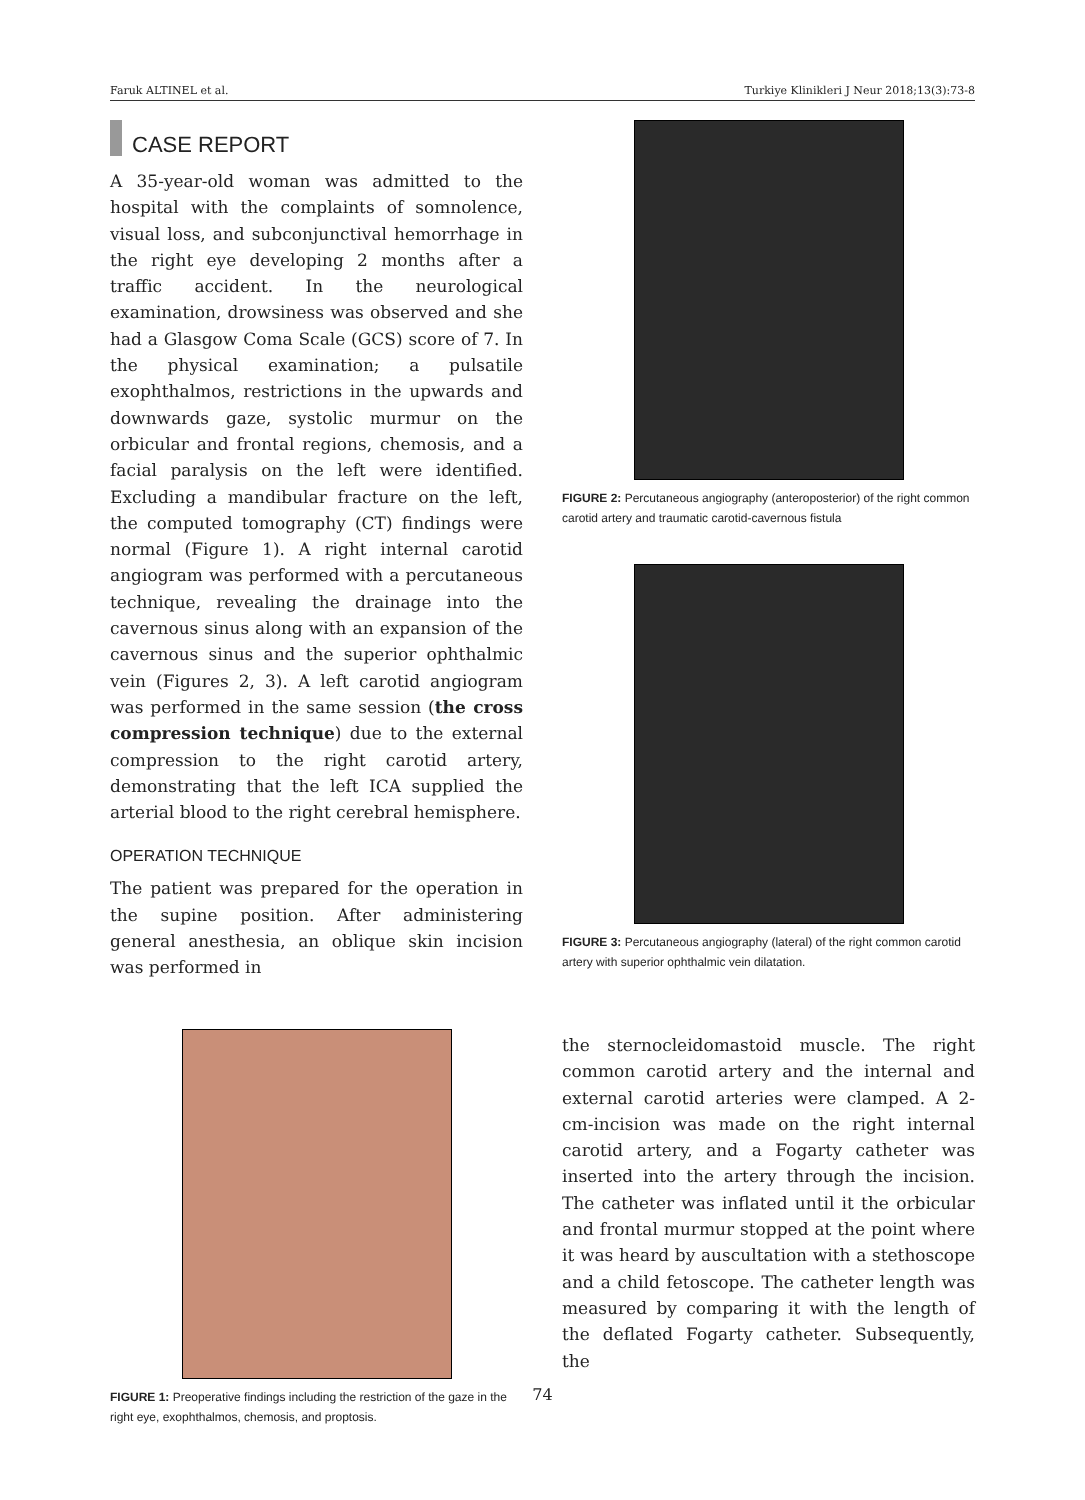Faruk ALTINEL et al. Turkiye Klinikleri J Neur 2018;13(3):73-8
CASE REPORT
A 35-year-old woman was admitted to the hospital with the complaints of somnolence, visual loss, and subconjunctival hemorrhage in the right eye developing 2 months after a traffic accident. In the neurological examination, drowsiness was observed and she had a Glasgow Coma Scale (GCS) score of 7. In the physical examination; a pulsatile exophthalmos, restrictions in the upwards and downwards gaze, systolic murmur on the orbicular and frontal regions, chemosis, and a facial paralysis on the left were identified. Excluding a mandibular fracture on the left, the computed tomography (CT) findings were normal (Figure 1). A right internal carotid angiogram was performed with a percutaneous technique, revealing the drainage into the cavernous sinus along with an expansion of the cavernous sinus and the superior ophthalmic vein (Figures 2, 3). A left carotid angiogram was performed in the same session (the cross compression technique) due to the external compression to the right carotid artery, demonstrating that the left ICA supplied the arterial blood to the right cerebral hemisphere.
OPERATION TECHNIQUE
The patient was prepared for the operation in the supine position. After administering general anesthesia, an oblique skin incision was performed in
FIGURE 1: Preoperative findings including the restriction of the gaze in the right eye, exophthalmos, chemosis, and proptosis.
FIGURE 2: Percutaneous angiography (anteroposterior) of the right common carotid artery and traumatic carotid-cavernous fistula
FIGURE 3: Percutaneous angiography (lateral) of the right common carotid artery with superior ophthalmic vein dilatation.
the sternocleidomastoid muscle. The right common carotid artery and the internal and external carotid arteries were clamped. A 2-cm-incision was made on the right internal carotid artery, and a Fogarty catheter was inserted into the artery through the incision. The catheter was inflated until it the orbicular and frontal murmur stopped at the point where it was heard by auscultation with a stethoscope and a child fetoscope. The catheter length was measured by comparing it with the length of the deflated Fogarty catheter. Subsequently, the
74